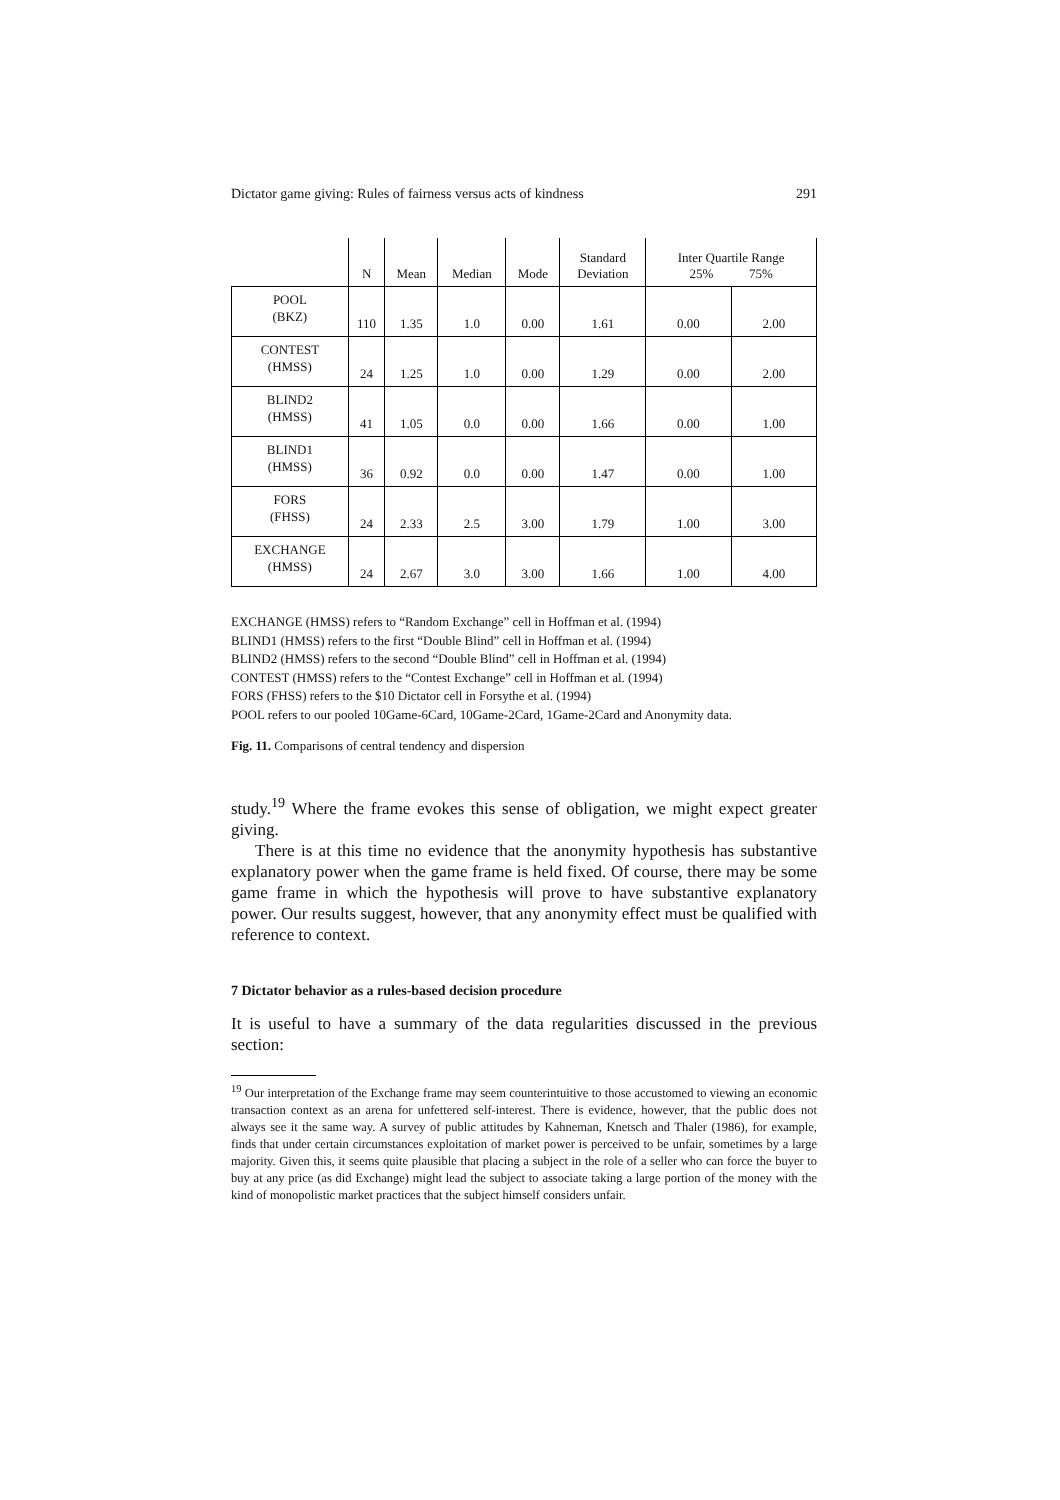Dictator game giving: Rules of fairness versus acts of kindness 291
| | N | Mean | Median | Mode | Standard Deviation | Inter Quartile Range 25% 75% | |
| --- | --- | --- | --- | --- | --- | --- | --- |
| POOL (BKZ) | 110 | 1.35 | 1.0 | 0.00 | 1.61 | 0.00 | 2.00 |
| CONTEST (HMSS) | 24 | 1.25 | 1.0 | 0.00 | 1.29 | 0.00 | 2.00 |
| BLIND2 (HMSS) | 41 | 1.05 | 0.0 | 0.00 | 1.66 | 0.00 | 1.00 |
| BLIND1 (HMSS) | 36 | 0.92 | 0.0 | 0.00 | 1.47 | 0.00 | 1.00 |
| FORS (FHSS) | 24 | 2.33 | 2.5 | 3.00 | 1.79 | 1.00 | 3.00 |
| EXCHANGE (HMSS) | 24 | 2.67 | 3.0 | 3.00 | 1.66 | 1.00 | 4.00 |
EXCHANGE (HMSS) refers to “Random Exchange” cell in Hoffman et al. (1994)
BLIND1 (HMSS) refers to the first “Double Blind” cell in Hoffman et al. (1994)
BLIND2 (HMSS) refers to the second “Double Blind” cell in Hoffman et al. (1994)
CONTEST (HMSS) refers to the “Contest Exchange” cell in Hoffman et al. (1994)
FORS (FHSS) refers to the $10 Dictator cell in Forsythe et al. (1994)
POOL refers to our pooled 10Game-6Card, 10Game-2Card, 1Game-2Card and Anonymity data.
Fig. 11. Comparisons of central tendency and dispersion
study.<sup>19</sup> Where the frame evokes this sense of obligation, we might expect greater giving.
There is at this time no evidence that the anonymity hypothesis has substantive explanatory power when the game frame is held fixed. Of course, there may be some game frame in which the hypothesis will prove to have substantive explanatory power. Our results suggest, however, that any anonymity effect must be qualified with reference to context.
7 Dictator behavior as a rules-based decision procedure
It is useful to have a summary of the data regularities discussed in the previous section:
<sup>19</sup> Our interpretation of the Exchange frame may seem counterintuitive to those accustomed to viewing an economic transaction context as an arena for unfettered self-interest. There is evidence, however, that the public does not always see it the same way. A survey of public attitudes by Kahneman, Knetsch and Thaler (1986), for example, finds that under certain circumstances exploitation of market power is perceived to be unfair, sometimes by a large majority. Given this, it seems quite plausible that placing a subject in the role of a seller who can force the buyer to buy at any price (as did Exchange) might lead the subject to associate taking a large portion of the money with the kind of monopolistic market practices that the subject himself considers unfair.